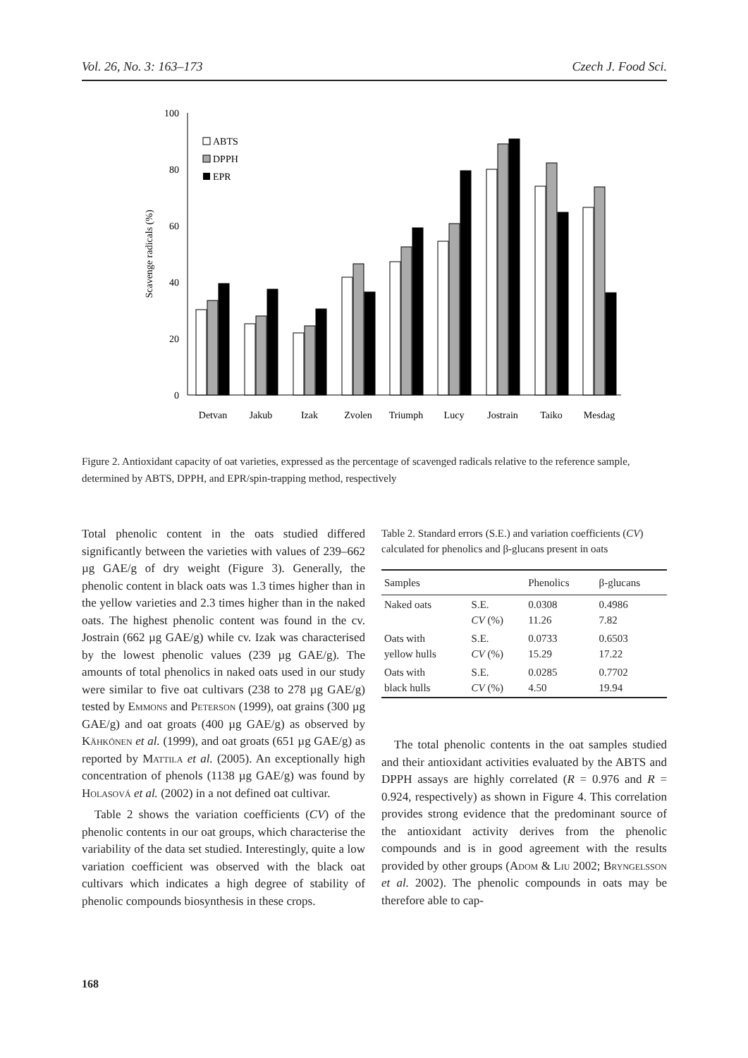Vol. 26, No. 3: 163–173 Czech J. Food Sci.
100
80
60
40
20
0
Scavenge radicals (%)
ABTS
DPPH
EPR
Detvan
Jakub
Izak
Zvolen
Triumph
Lucy
Jostrain
Taiko
Mesdag
Figure 2. Antioxidant capacity of oat varieties, expressed as the percentage of scavenged radicals relative to the reference sample, determined by ABTS, DPPH, and EPR/spin-trapping method, respectively
Total phenolic content in the oats studied differed significantly between the varieties with values of 239–662 µg GAE/g of dry weight (Figure 3). Generally, the phenolic content in black oats was 1.3 times higher than in the yellow varieties and 2.3 times higher than in the naked oats. The highest phenolic content was found in the cv. Jostrain (662 µg GAE/g) while cv. Izak was characterised by the lowest phenolic values (239 µg GAE/g). The amounts of total phenolics in naked oats used in our study were similar to five oat cultivars (238 to 278 µg GAE/g) tested by Emmons and Peterson (1999), oat grains (300 µg GAE/g) and oat groats (400 µg GAE/g) as observed by Kähkönen et al. (1999), and oat groats (651 µg GAE/g) as reported by Mattila et al. (2005). An exceptionally high concentration of phenols (1138 µg GAE/g) was found by Holasová et al. (2002) in a not defined oat cultivar.
Table 2 shows the variation coefficients (CV) of the phenolic contents in our oat groups, which characterise the variability of the data set studied. Interestingly, quite a low variation coefficient was observed with the black oat cultivars which indicates a high degree of stability of phenolic compounds biosynthesis in these crops.
Table 2. Standard errors (S.E.) and variation coefficients (CV) calculated for phenolics and β-glucans present in oats
| Samples | | Phenolics | β-glucans |
| --- | --- | --- | --- |
| Naked oats | S.E. CV (%) | 0.0308 11.26 | 0.4986 7.82 |
| Oats with yellow hulls | S.E. CV (%) | 0.0733 15.29 | 0.6503 17.22 |
| Oats with black hulls | S.E. CV (%) | 0.0285 4.50 | 0.7702 19.94 |
The total phenolic contents in the oat samples studied and their antioxidant activities evaluated by the ABTS and DPPH assays are highly correlated (R = 0.976 and R = 0.924, respectively) as shown in Figure 4. This correlation provides strong evidence that the predominant source of the antioxidant activity derives from the phenolic compounds and is in good agreement with the results provided by other groups (Adom & Liu 2002; Bryngelsson et al. 2002). The phenolic compounds in oats may be therefore able to cap-
168